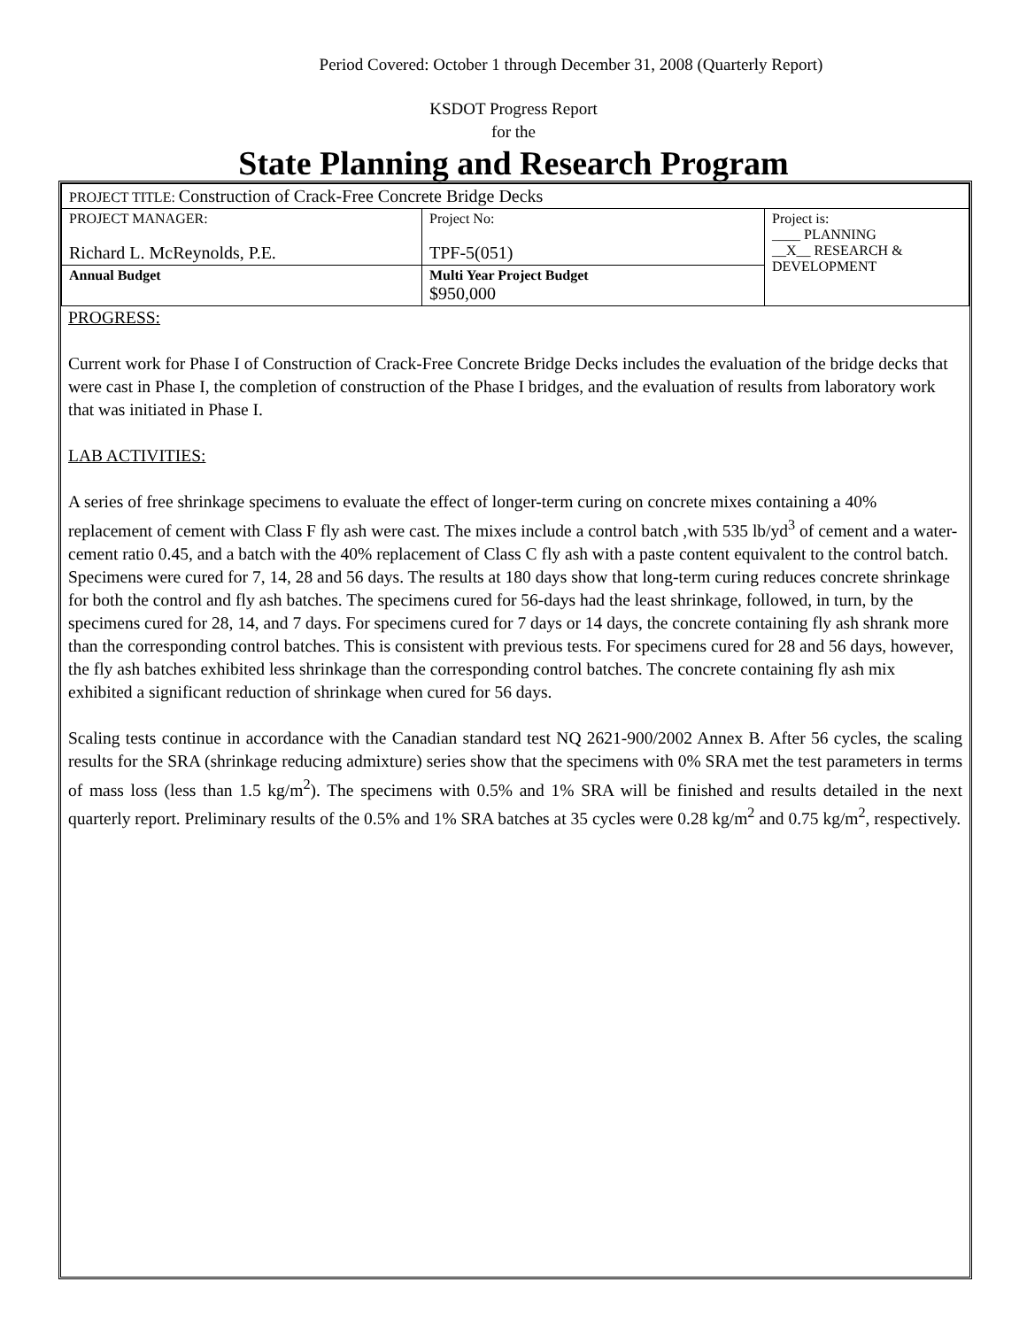Period Covered: October 1 through December 31, 2008 (Quarterly Report)
KSDOT Progress Report
for the
State Planning and Research Program
| PROJECT TITLE: Construction of Crack-Free Concrete Bridge Decks | | |
| PROJECT MANAGER: Richard L. McReynolds, P.E. | Project No: TPF-5(051) | Project is: ____ PLANNING __X__ RESEARCH & DEVELOPMENT |
| Annual Budget | Multi Year Project Budget $950,000 | |
PROGRESS:
Current work for Phase I of Construction of Crack-Free Concrete Bridge Decks includes the evaluation of the bridge decks that were cast in Phase I, the completion of construction of the Phase I bridges, and the evaluation of results from laboratory work that was initiated in Phase I.
LAB ACTIVITIES:
A series of free shrinkage specimens to evaluate the effect of longer-term curing on concrete mixes containing a 40% replacement of cement with Class F fly ash were cast. The mixes include a control batch ,with 535 lb/yd<sup>3</sup> of cement and a water-cement ratio 0.45, and a batch with the 40% replacement of Class C fly ash with a paste content equivalent to the control batch. Specimens were cured for 7, 14, 28 and 56 days. The results at 180 days show that long-term curing reduces concrete shrinkage for both the control and fly ash batches. The specimens cured for 56-days had the least shrinkage, followed, in turn, by the specimens cured for 28, 14, and 7 days. For specimens cured for 7 days or 14 days, the concrete containing fly ash shrank more than the corresponding control batches. This is consistent with previous tests. For specimens cured for 28 and 56 days, however, the fly ash batches exhibited less shrinkage than the corresponding control batches. The concrete containing fly ash mix exhibited a significant reduction of shrinkage when cured for 56 days.
Scaling tests continue in accordance with the Canadian standard test NQ 2621-900/2002 Annex B. After 56 cycles, the scaling results for the SRA (shrinkage reducing admixture) series show that the specimens with 0% SRA met the test parameters in terms of mass loss (less than 1.5 kg/m<sup>2</sup>). The specimens with 0.5% and 1% SRA will be finished and results detailed in the next quarterly report. Preliminary results of the 0.5% and 1% SRA batches at 35 cycles were 0.28 kg/m<sup>2</sup> and 0.75 kg/m<sup>2</sup>, respectively.